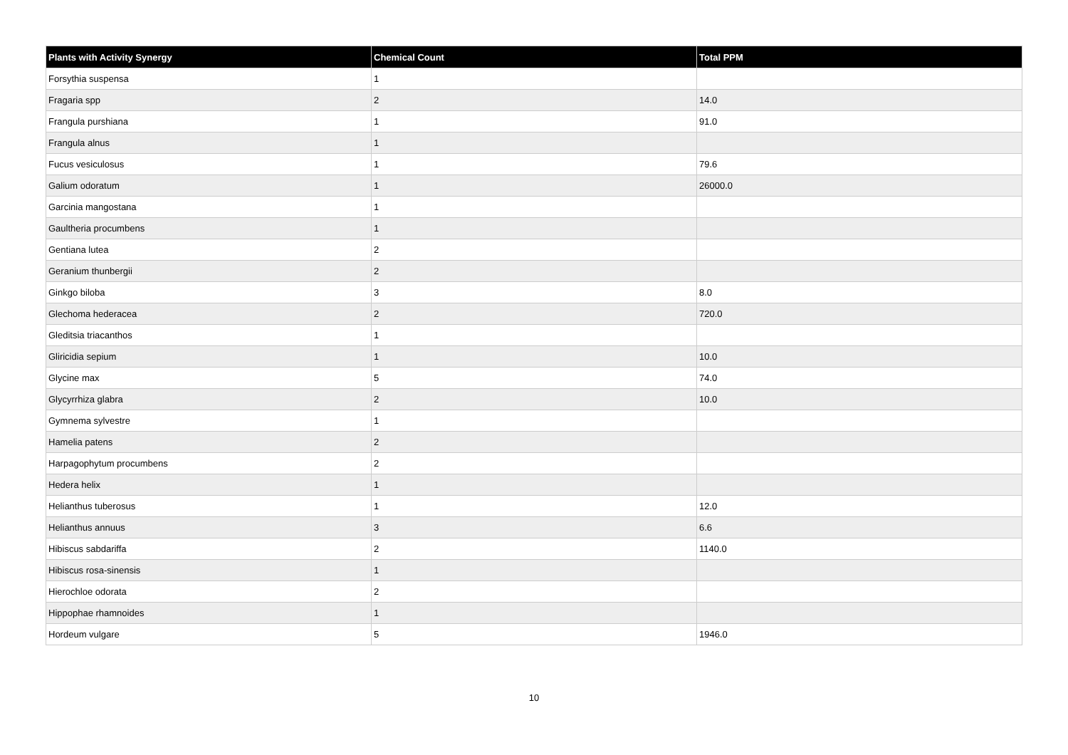| Plants with Activity Synergy | Chemical Count | Total PPM |
| --- | --- | --- |
| Forsythia suspensa | 1 | |
| Fragaria spp | 2 | 14.0 |
| Frangula purshiana | 1 | 91.0 |
| Frangula alnus | 1 | |
| Fucus vesiculosus | 1 | 79.6 |
| Galium odoratum | 1 | 26000.0 |
| Garcinia mangostana | 1 | |
| Gaultheria procumbens | 1 | |
| Gentiana lutea | 2 | |
| Geranium thunbergii | 2 | |
| Ginkgo biloba | 3 | 8.0 |
| Glechoma hederacea | 2 | 720.0 |
| Gleditsia triacanthos | 1 | |
| Gliricidia sepium | 1 | 10.0 |
| Glycine max | 5 | 74.0 |
| Glycyrrhiza glabra | 2 | 10.0 |
| Gymnema sylvestre | 1 | |
| Hamelia patens | 2 | |
| Harpagophytum procumbens | 2 | |
| Hedera helix | 1 | |
| Helianthus tuberosus | 1 | 12.0 |
| Helianthus annuus | 3 | 6.6 |
| Hibiscus sabdariffa | 2 | 1140.0 |
| Hibiscus rosa-sinensis | 1 | |
| Hierochloe odorata | 2 | |
| Hippophae rhamnoides | 1 | |
| Hordeum vulgare | 5 | 1946.0 |
10